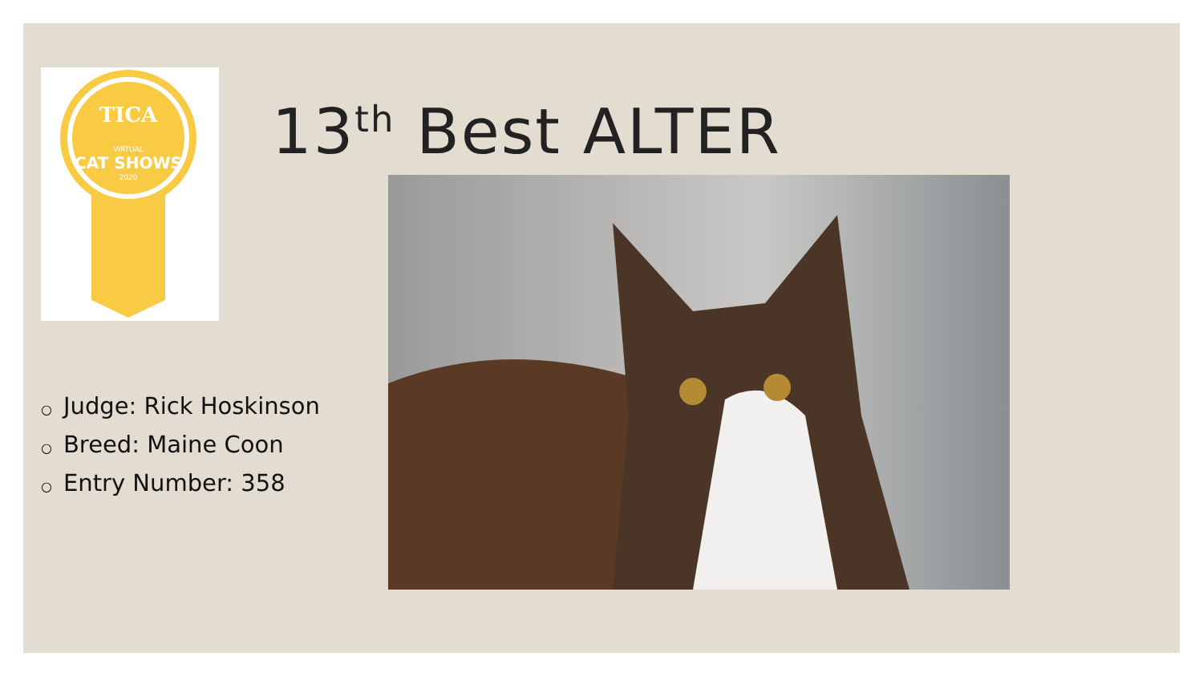TICA
VIRTUAL
CAT SHOWS
2020
13<sup>th</sup> Best ALTER
○ Judge: Rick Hoskinson
○ Breed: Maine Coon
○ Entry Number: 358